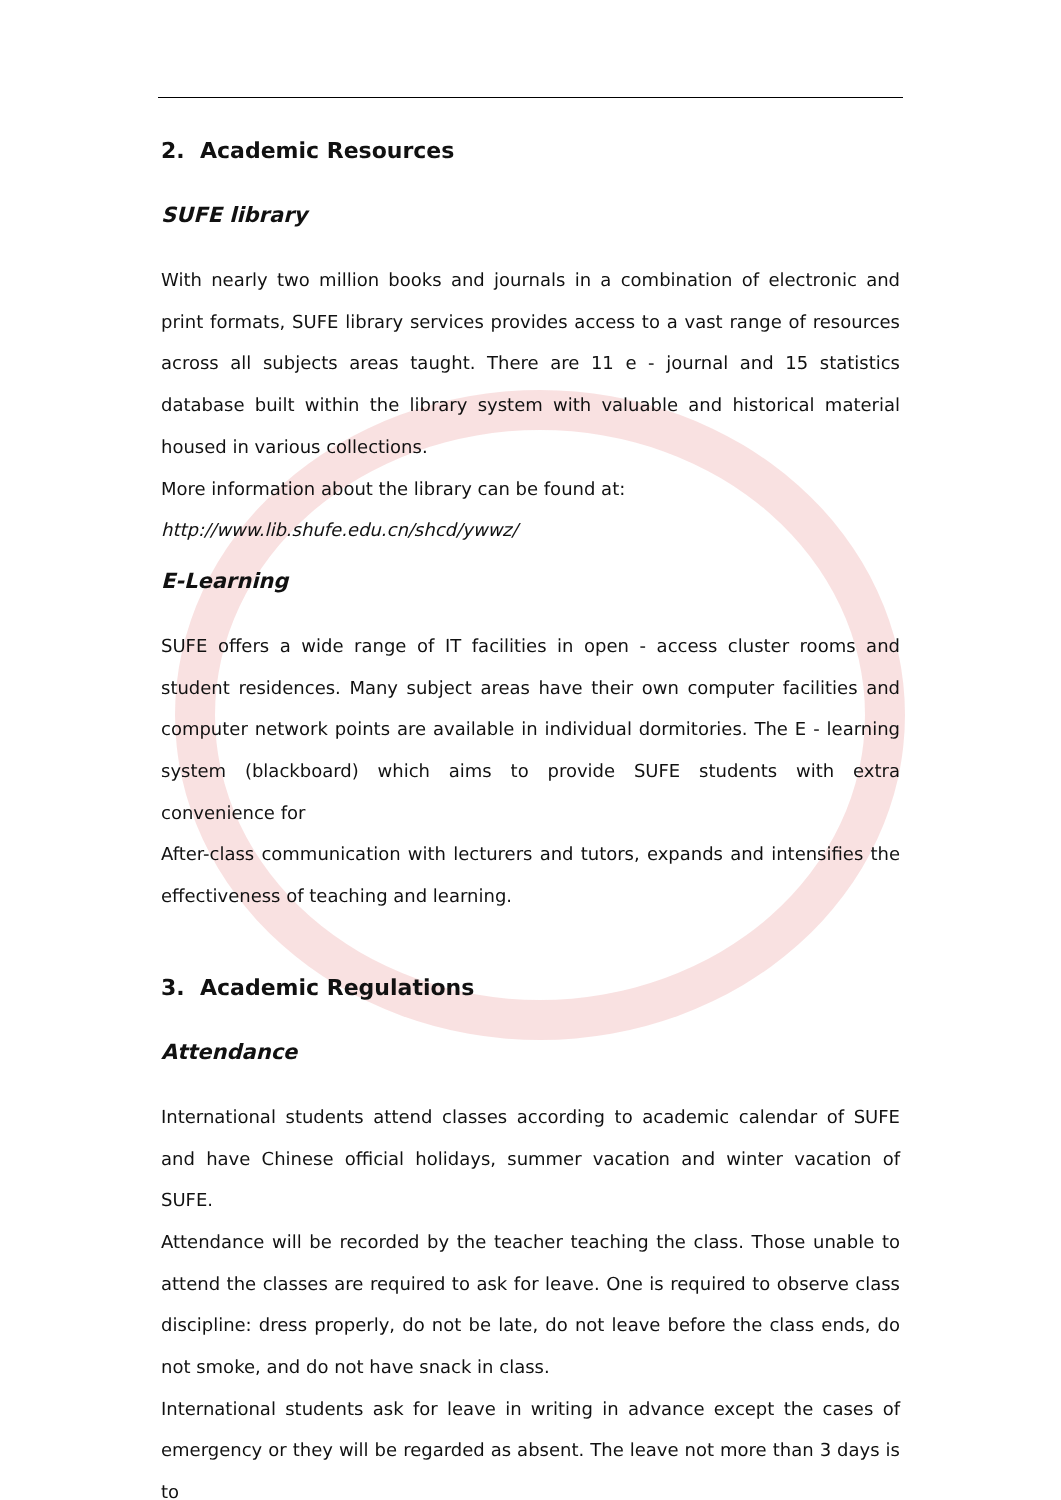2. Academic Resources
SUFE library
With nearly two million books and journals in a combination of electronic and print formats, SUFE library services provides access to a vast range of resources across all subjects areas taught. There are 11 e - journal and 15 statistics database built within the library system with valuable and historical material housed in various collections.
More information about the library can be found at:
http://www.lib.shufe.edu.cn/shcd/ywwz/
E-Learning
SUFE offers a wide range of IT facilities in open - access cluster rooms and student residences. Many subject areas have their own computer facilities and computer network points are available in individual dormitories. The E - learning system (blackboard) which aims to provide SUFE students with extra convenience for
After-class communication with lecturers and tutors, expands and intensifies the effectiveness of teaching and learning.
3. Academic Regulations
Attendance
International students attend classes according to academic calendar of SUFE and have Chinese official holidays, summer vacation and winter vacation of SUFE.
Attendance will be recorded by the teacher teaching the class. Those unable to attend the classes are required to ask for leave. One is required to observe class discipline: dress properly, do not be late, do not leave before the class ends, do not smoke, and do not have snack in class.
International students ask for leave in writing in advance except the cases of emergency or they will be regarded as absent. The leave not more than 3 days is to